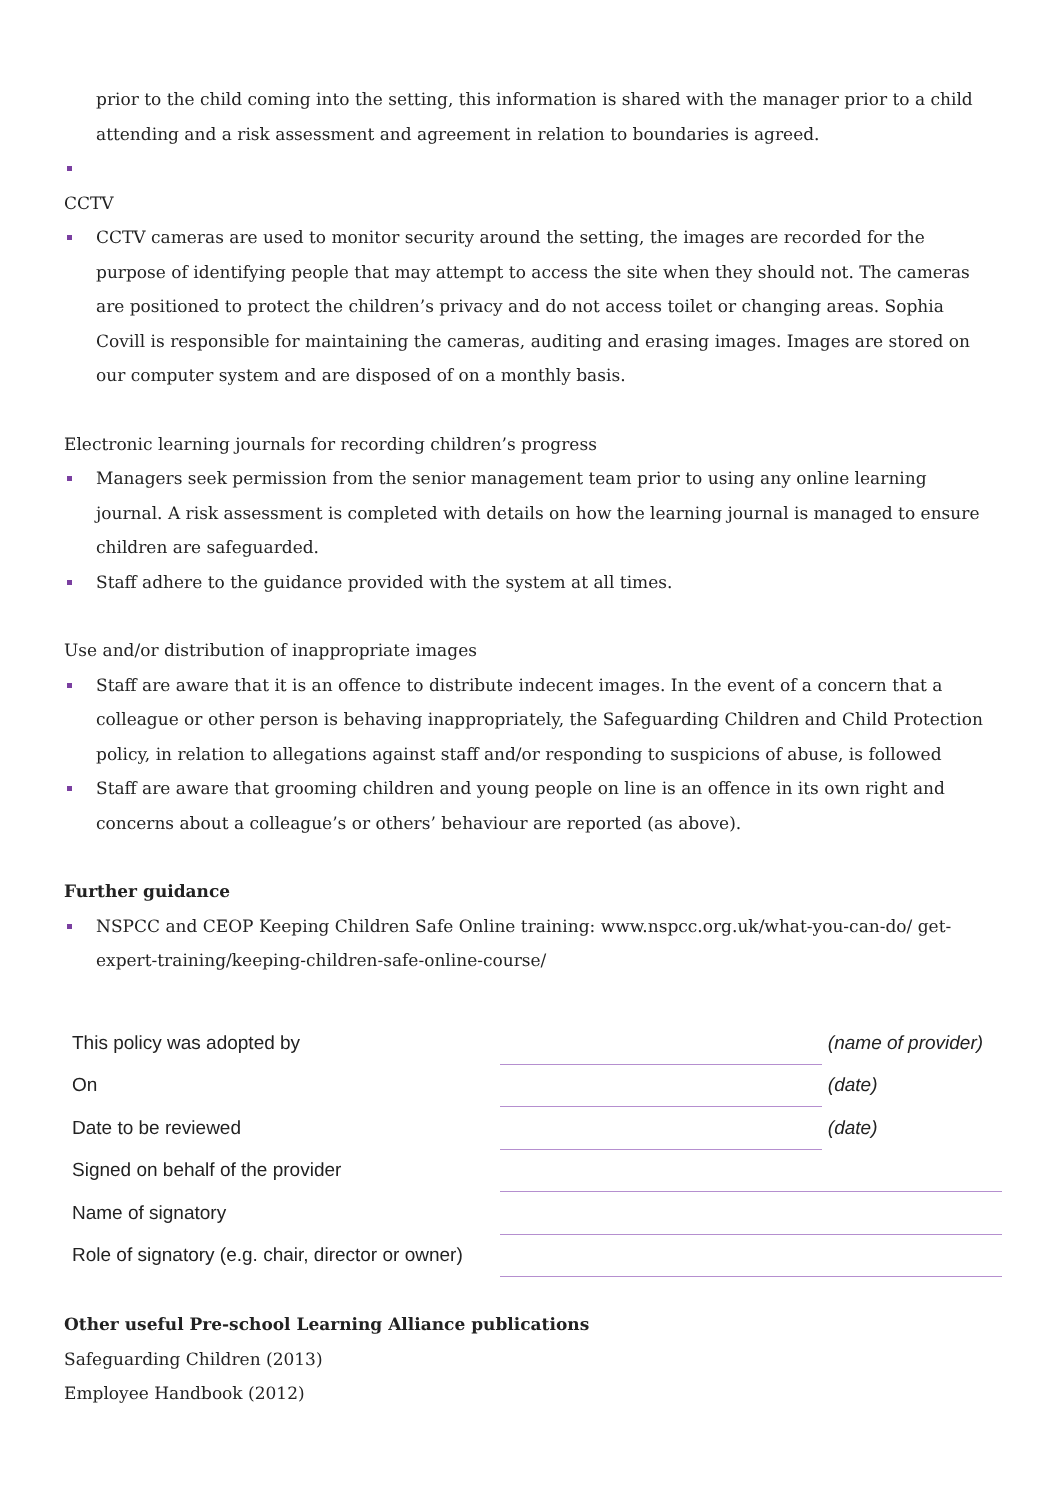prior to the child coming into the setting, this information is shared with the manager prior to a child attending and a risk assessment and agreement in relation to boundaries is agreed.
CCTV
CCTV cameras are used to monitor security around the setting, the images are recorded for the purpose of identifying people that may attempt to access the site when they should not. The cameras are positioned to protect the children’s privacy and do not access toilet or changing areas. Sophia Covill is responsible for maintaining the cameras, auditing and erasing images. Images are stored on our computer system and are disposed of on a monthly basis.
Electronic learning journals for recording children’s progress
Managers seek permission from the senior management team prior to using any online learning journal. A risk assessment is completed with details on how the learning journal is managed to ensure children are safeguarded.
Staff adhere to the guidance provided with the system at all times.
Use and/or distribution of inappropriate images
Staff are aware that it is an offence to distribute indecent images. In the event of a concern that a colleague or other person is behaving inappropriately, the Safeguarding Children and Child Protection policy, in relation to allegations against staff and/or responding to suspicions of abuse, is followed
Staff are aware that grooming children and young people on line is an offence in its own right and concerns about a colleague’s or others’ behaviour are reported (as above).
Further guidance
NSPCC and CEOP Keeping Children Safe Online training: www.nspcc.org.uk/what-you-can-do/ get-expert-training/keeping-children-safe-online-course/
| This policy was adopted by | | (name of provider) |
| On | | (date) |
| Date to be reviewed | | (date) |
| Signed on behalf of the provider | | |
| Name of signatory | | |
| Role of signatory (e.g. chair, director or owner) | | |
Other useful Pre-school Learning Alliance publications
Safeguarding Children (2013)
Employee Handbook (2012)